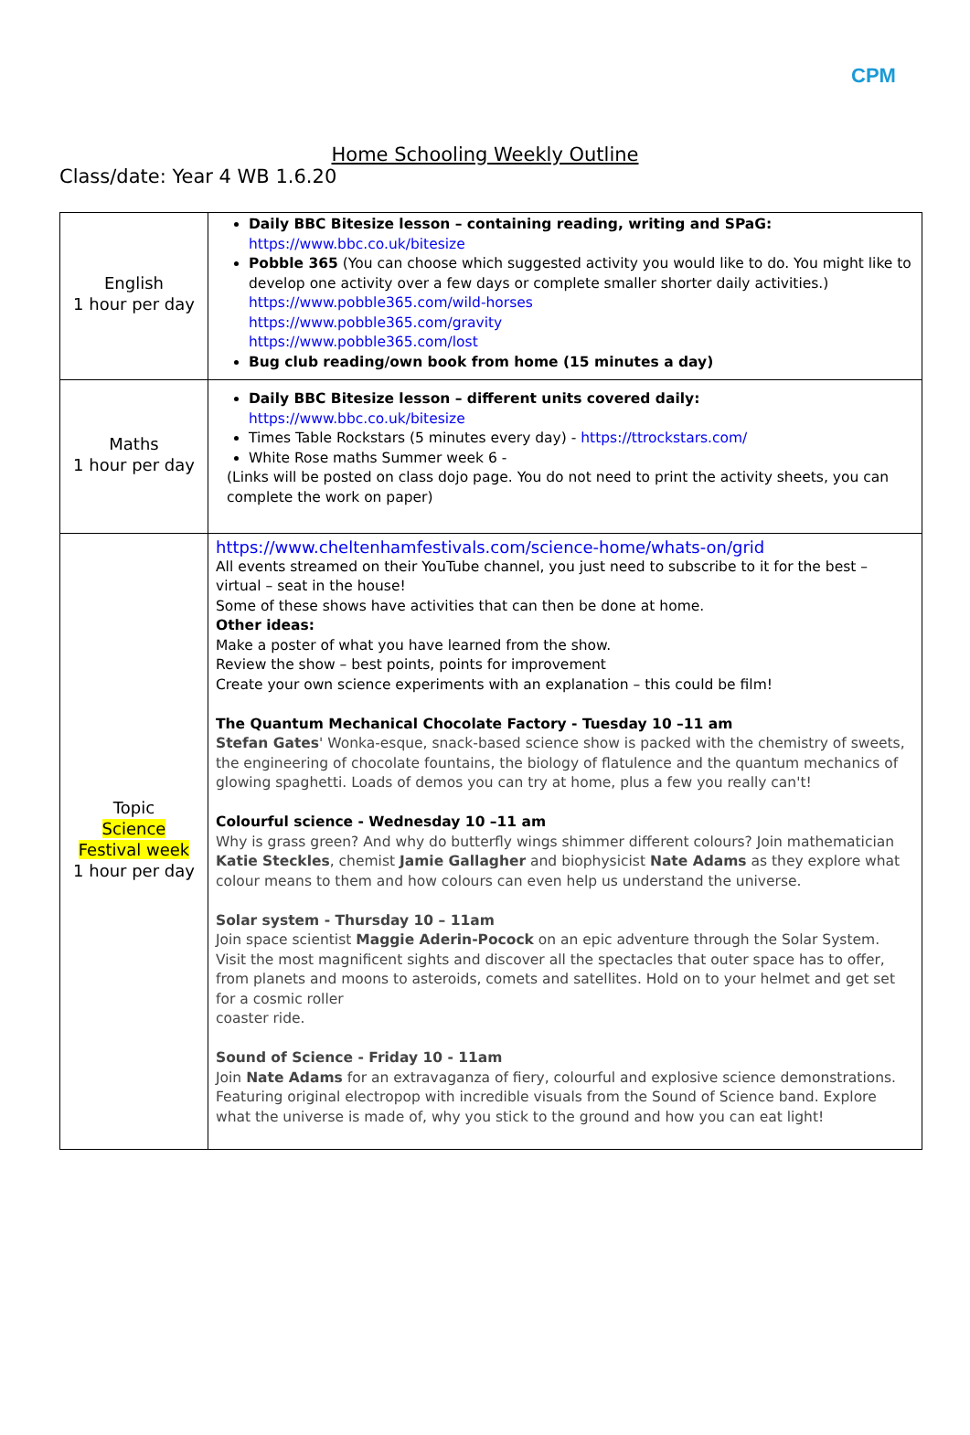CPM
Home Schooling Weekly Outline
Class/date: Year 4 WB 1.6.20
| English 1 hour per day | Daily BBC Bitesize lesson – containing reading, writing and SPaG: https://www.bbc.co.uk/bitesize Pobble 365 (You can choose which suggested activity you would like to do. You might like to develop one activity over a few days or complete smaller shorter daily activities.) https://www.pobble365.com/wild-horses https://www.pobble365.com/gravity https://www.pobble365.com/lost Bug club reading/own book from home (15 minutes a day) |
| Maths 1 hour per day | Daily BBC Bitesize lesson – different units covered daily: https://www.bbc.co.uk/bitesize Times Table Rockstars (5 minutes every day) - https://ttrockstars.com/ White Rose maths Summer week 6 - (Links will be posted on class dojo page. You do not need to print the activity sheets, you can complete the work on paper) |
| Topic Science Festival week 1 hour per day | https://www.cheltenhamfestivals.com/science-home/whats-on/grid All events streamed on their YouTube channel, you just need to subscribe to it for the best – virtual – seat in the house! Some of these shows have activities that can then be done at home. Other ideas: Make a poster of what you have learned from the show. Review the show – best points, points for improvement Create your own science experiments with an explanation – this could be film! The Quantum Mechanical Chocolate Factory - Tuesday 10 –11 am Stefan Gates ' Wonka-esque, snack-based science show is packed with the chemistry of sweets, the engineering of chocolate fountains, the biology of flatulence and the quantum mechanics of glowing spaghetti. Loads of demos you can try at home, plus a few you really can't! Colourful science - Wednesday 10 –11 am Why is grass green? And why do butterfly wings shimmer different colours? Join mathematician Katie Steckles , chemist Jamie Gallagher and biophysicist Nate Adams as they explore what colour means to them and how colours can even help us understand the universe. Solar system - Thursday 10 – 11am Join space scientist Maggie Aderin-Pocock on an epic adventure through the Solar System. Visit the most magnificent sights and discover all the spectacles that outer space has to offer, from planets and moons to asteroids, comets and satellites. Hold on to your helmet and get set for a cosmic roller coaster ride. Sound of Science - Friday 10 - 11am Join Nate Adams for an extravaganza of fiery, colourful and explosive science demonstrations. Featuring original electropop with incredible visuals from the Sound of Science band. Explore what the universe is made of, why you stick to the ground and how you can eat light! |